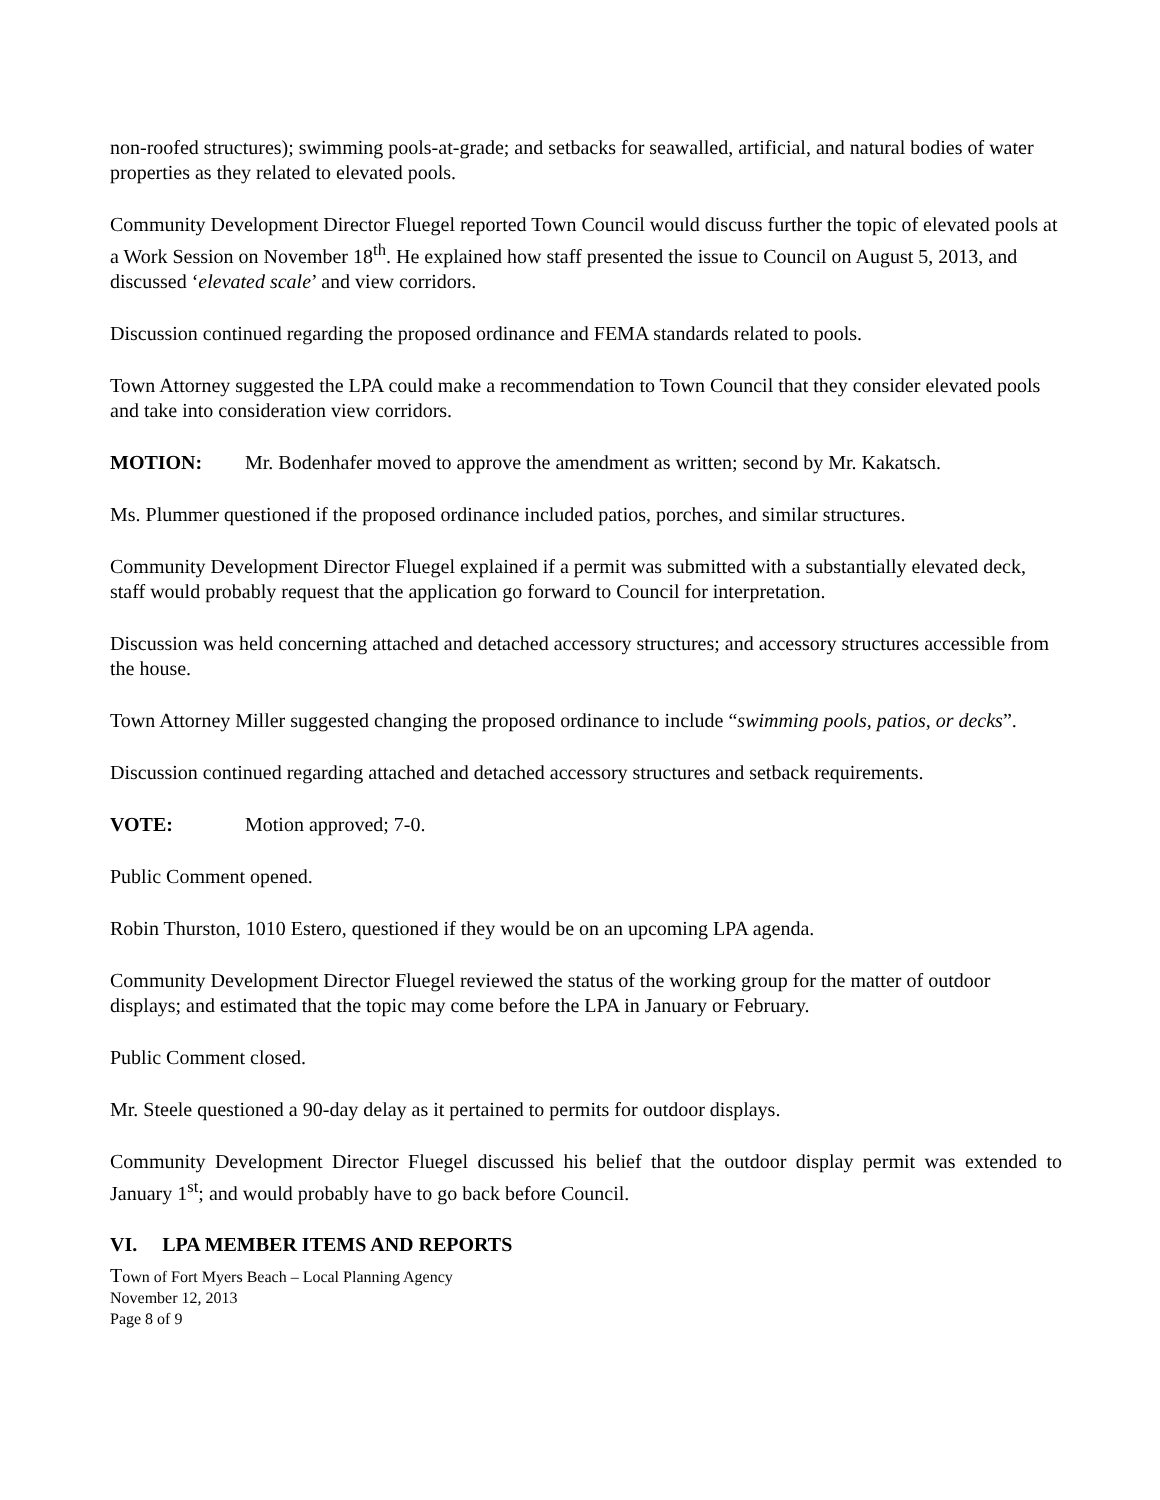non-roofed structures); swimming pools-at-grade; and setbacks for seawalled, artificial, and natural bodies of water properties as they related to elevated pools.
Community Development Director Fluegel reported Town Council would discuss further the topic of elevated pools at a Work Session on November 18<sup>th</sup>. He explained how staff presented the issue to Council on August 5, 2013, and discussed ‘elevated scale’ and view corridors.
Discussion continued regarding the proposed ordinance and FEMA standards related to pools.
Town Attorney suggested the LPA could make a recommendation to Town Council that they consider elevated pools and take into consideration view corridors.
MOTION: Mr. Bodenhafer moved to approve the amendment as written; second by Mr. Kakatsch.
Ms. Plummer questioned if the proposed ordinance included patios, porches, and similar structures.
Community Development Director Fluegel explained if a permit was submitted with a substantially elevated deck, staff would probably request that the application go forward to Council for interpretation.
Discussion was held concerning attached and detached accessory structures; and accessory structures accessible from the house.
Town Attorney Miller suggested changing the proposed ordinance to include “swimming pools, patios, or decks”.
Discussion continued regarding attached and detached accessory structures and setback requirements.
VOTE: Motion approved; 7-0.
Public Comment opened.
Robin Thurston, 1010 Estero, questioned if they would be on an upcoming LPA agenda.
Community Development Director Fluegel reviewed the status of the working group for the matter of outdoor displays; and estimated that the topic may come before the LPA in January or February.
Public Comment closed.
Mr. Steele questioned a 90-day delay as it pertained to permits for outdoor displays.
Community Development Director Fluegel discussed his belief that the outdoor display permit was extended to January 1<sup>st</sup>; and would probably have to go back before Council.
VI. LPA MEMBER ITEMS AND REPORTS
Town of Fort Myers Beach – Local Planning Agency
November 12, 2013
Page 8 of 9